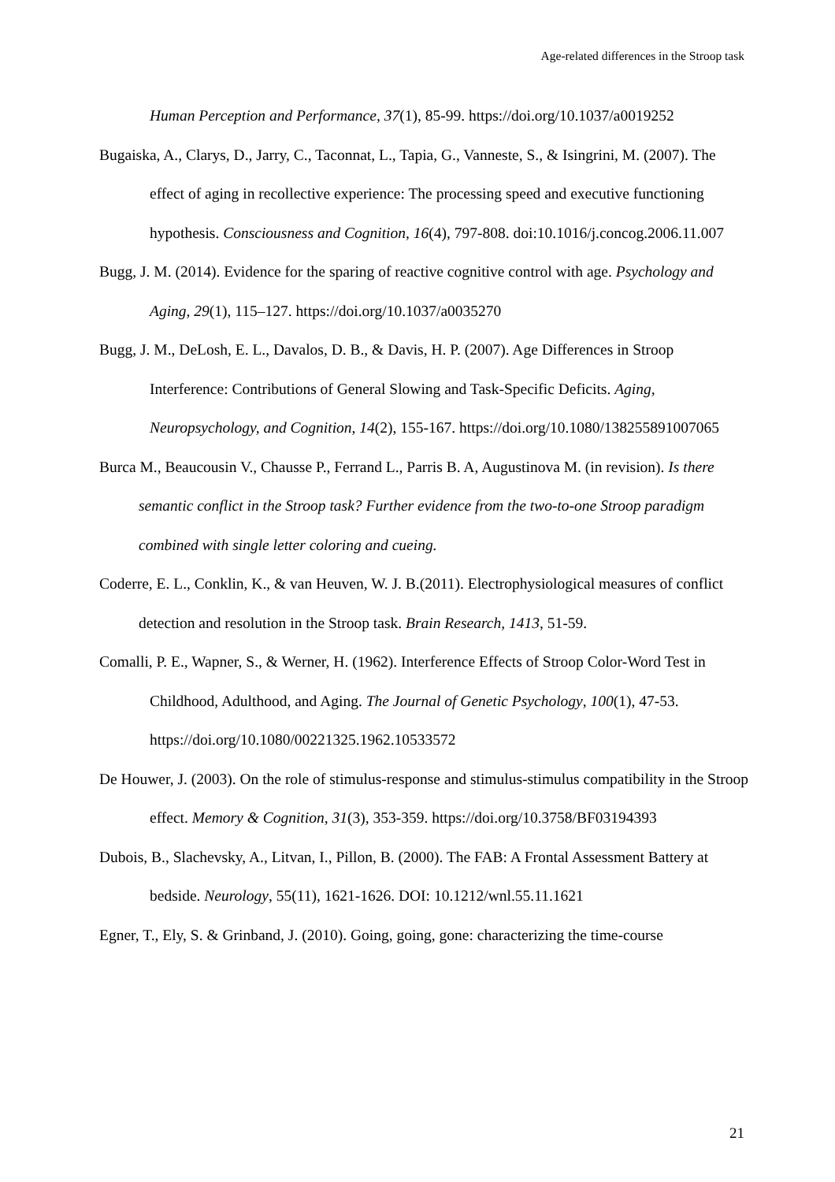Age-related differences in the Stroop task
Human Perception and Performance, 37(1), 85-99. https://doi.org/10.1037/a0019252
Bugaiska, A., Clarys, D., Jarry, C., Taconnat, L., Tapia, G., Vanneste, S., & Isingrini, M. (2007). The effect of aging in recollective experience: The processing speed and executive functioning hypothesis. Consciousness and Cognition, 16(4), 797-808. doi:10.1016/j.concog.2006.11.007
Bugg, J. M. (2014). Evidence for the sparing of reactive cognitive control with age. Psychology and Aging, 29(1), 115–127. https://doi.org/10.1037/a0035270
Bugg, J. M., DeLosh, E. L., Davalos, D. B., & Davis, H. P. (2007). Age Differences in Stroop Interference: Contributions of General Slowing and Task-Specific Deficits. Aging, Neuropsychology, and Cognition, 14(2), 155-167. https://doi.org/10.1080/138255891007065
Burca M., Beaucousin V., Chausse P., Ferrand L., Parris B. A, Augustinova M. (in revision). Is there semantic conflict in the Stroop task? Further evidence from the two-to-one Stroop paradigm combined with single letter coloring and cueing.
Coderre, E. L., Conklin, K., & van Heuven, W. J. B.(2011). Electrophysiological measures of conflict detection and resolution in the Stroop task. Brain Research, 1413, 51-59.
Comalli, P. E., Wapner, S., & Werner, H. (1962). Interference Effects of Stroop Color-Word Test in Childhood, Adulthood, and Aging. The Journal of Genetic Psychology, 100(1), 47-53. https://doi.org/10.1080/00221325.1962.10533572
De Houwer, J. (2003). On the role of stimulus-response and stimulus-stimulus compatibility in the Stroop effect. Memory & Cognition, 31(3), 353-359. https://doi.org/10.3758/BF03194393
Dubois, B., Slachevsky, A., Litvan, I., Pillon, B. (2000). The FAB: A Frontal Assessment Battery at bedside. Neurology, 55(11), 1621-1626. DOI: 10.1212/wnl.55.11.1621
Egner, T., Ely, S. & Grinband, J. (2010). Going, going, gone: characterizing the time-course
21